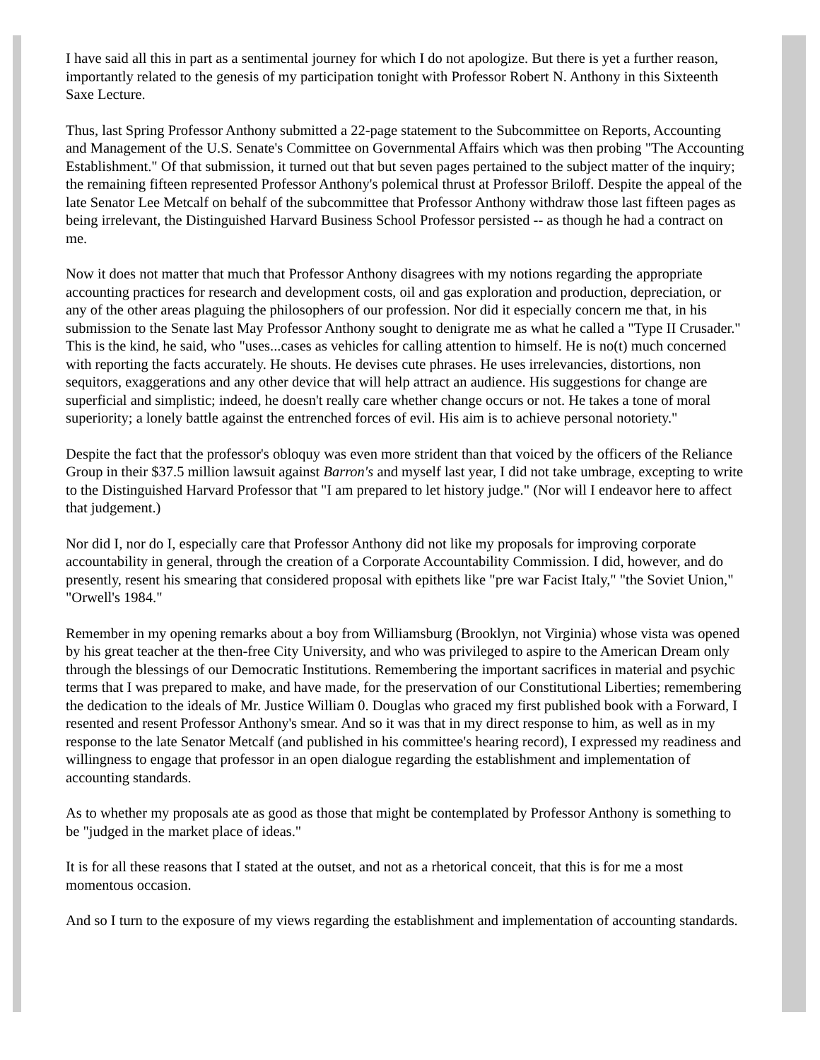I have said all this in part as a sentimental journey for which I do not apologize. But there is yet a further reason, importantly related to the genesis of my participation tonight with Professor Robert N. Anthony in this Sixteenth Saxe Lecture.
Thus, last Spring Professor Anthony submitted a 22-page statement to the Subcommittee on Reports, Accounting and Management of the U.S. Senate's Committee on Governmental Affairs which was then probing "The Accounting Establishment." Of that submission, it turned out that but seven pages pertained to the subject matter of the inquiry; the remaining fifteen represented Professor Anthony's polemical thrust at Professor Briloff. Despite the appeal of the late Senator Lee Metcalf on behalf of the subcommittee that Professor Anthony withdraw those last fifteen pages as being irrelevant, the Distinguished Harvard Business School Professor persisted -- as though he had a contract on me.
Now it does not matter that much that Professor Anthony disagrees with my notions regarding the appropriate accounting practices for research and development costs, oil and gas exploration and production, depreciation, or any of the other areas plaguing the philosophers of our profession. Nor did it especially concern me that, in his submission to the Senate last May Professor Anthony sought to denigrate me as what he called a "Type II Crusader." This is the kind, he said, who "uses...cases as vehicles for calling attention to himself. He is no(t) much concerned with reporting the facts accurately. He shouts. He devises cute phrases. He uses irrelevancies, distortions, non sequitors, exaggerations and any other device that will help attract an audience. His suggestions for change are superficial and simplistic; indeed, he doesn't really care whether change occurs or not. He takes a tone of moral superiority; a lonely battle against the entrenched forces of evil. His aim is to achieve personal notoriety."
Despite the fact that the professor's obloquy was even more strident than that voiced by the officers of the Reliance Group in their $37.5 million lawsuit against Barron's and myself last year, I did not take umbrage, excepting to write to the Distinguished Harvard Professor that "I am prepared to let history judge." (Nor will I endeavor here to affect that judgement.)
Nor did I, nor do I, especially care that Professor Anthony did not like my proposals for improving corporate accountability in general, through the creation of a Corporate Accountability Commission. I did, however, and do presently, resent his smearing that considered proposal with epithets like "pre war Facist Italy," "the Soviet Union," "Orwell's 1984."
Remember in my opening remarks about a boy from Williamsburg (Brooklyn, not Virginia) whose vista was opened by his great teacher at the then-free City University, and who was privileged to aspire to the American Dream only through the blessings of our Democratic Institutions. Remembering the important sacrifices in material and psychic terms that I was prepared to make, and have made, for the preservation of our Constitutional Liberties; remembering the dedication to the ideals of Mr. Justice William 0. Douglas who graced my first published book with a Forward, I resented and resent Professor Anthony's smear. And so it was that in my direct response to him, as well as in my response to the late Senator Metcalf (and published in his committee's hearing record), I expressed my readiness and willingness to engage that professor in an open dialogue regarding the establishment and implementation of accounting standards.
As to whether my proposals ate as good as those that might be contemplated by Professor Anthony is something to be "judged in the market place of ideas."
It is for all these reasons that I stated at the outset, and not as a rhetorical conceit, that this is for me a most momentous occasion.
And so I turn to the exposure of my views regarding the establishment and implementation of accounting standards.